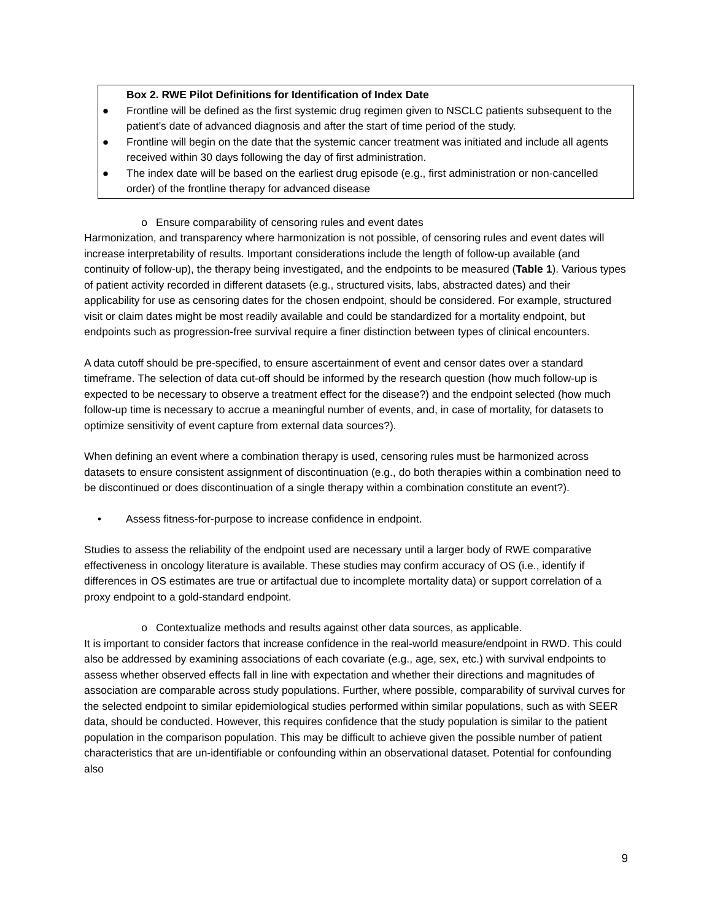Box 2. RWE Pilot Definitions for Identification of Index Date
● Frontline will be defined as the first systemic drug regimen given to NSCLC patients subsequent to the patient’s date of advanced diagnosis and after the start of time period of the study.
● Frontline will begin on the date that the systemic cancer treatment was initiated and include all agents received within 30 days following the day of first administration.
● The index date will be based on the earliest drug episode (e.g., first administration or non-cancelled order) of the frontline therapy for advanced disease
o Ensure comparability of censoring rules and event dates
Harmonization, and transparency where harmonization is not possible, of censoring rules and event dates will increase interpretability of results. Important considerations include the length of follow-up available (and continuity of follow-up), the therapy being investigated, and the endpoints to be measured (Table 1). Various types of patient activity recorded in different datasets (e.g., structured visits, labs, abstracted dates) and their applicability for use as censoring dates for the chosen endpoint, should be considered. For example, structured visit or claim dates might be most readily available and could be standardized for a mortality endpoint, but endpoints such as progression-free survival require a finer distinction between types of clinical encounters.
A data cutoff should be pre-specified, to ensure ascertainment of event and censor dates over a standard timeframe. The selection of data cut-off should be informed by the research question (how much follow-up is expected to be necessary to observe a treatment effect for the disease?) and the endpoint selected (how much follow-up time is necessary to accrue a meaningful number of events, and, in case of mortality, for datasets to optimize sensitivity of event capture from external data sources?).
When defining an event where a combination therapy is used, censoring rules must be harmonized across datasets to ensure consistent assignment of discontinuation (e.g., do both therapies within a combination need to be discontinued or does discontinuation of a single therapy within a combination constitute an event?).
• Assess fitness-for-purpose to increase confidence in endpoint.
Studies to assess the reliability of the endpoint used are necessary until a larger body of RWE comparative effectiveness in oncology literature is available. These studies may confirm accuracy of OS (i.e., identify if differences in OS estimates are true or artifactual due to incomplete mortality data) or support correlation of a proxy endpoint to a gold-standard endpoint.
o Contextualize methods and results against other data sources, as applicable.
It is important to consider factors that increase confidence in the real-world measure/endpoint in RWD. This could also be addressed by examining associations of each covariate (e.g., age, sex, etc.) with survival endpoints to assess whether observed effects fall in line with expectation and whether their directions and magnitudes of association are comparable across study populations. Further, where possible, comparability of survival curves for the selected endpoint to similar epidemiological studies performed within similar populations, such as with SEER data, should be conducted. However, this requires confidence that the study population is similar to the patient population in the comparison population. This may be difficult to achieve given the possible number of patient characteristics that are un-identifiable or confounding within an observational dataset. Potential for confounding also
9